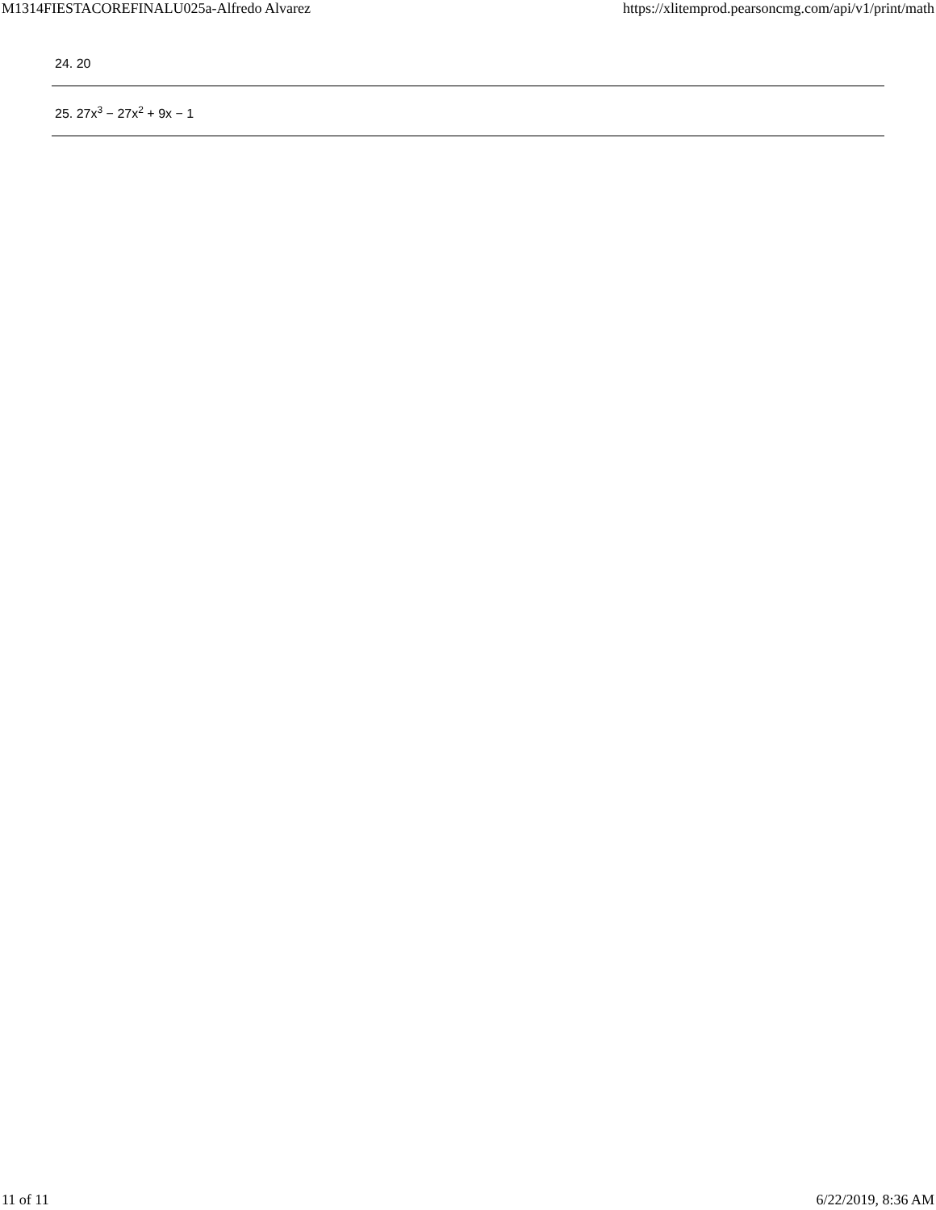M1314FIESTACOREFINALU025a-Alfredo Alvarez https://xlitemprod.pearsoncmg.com/api/v1/print/math
24. 20
25. 27x<sup>3</sup> − 27x<sup>2</sup> + 9x − 1
11 of 11 6/22/2019, 8:36 AM